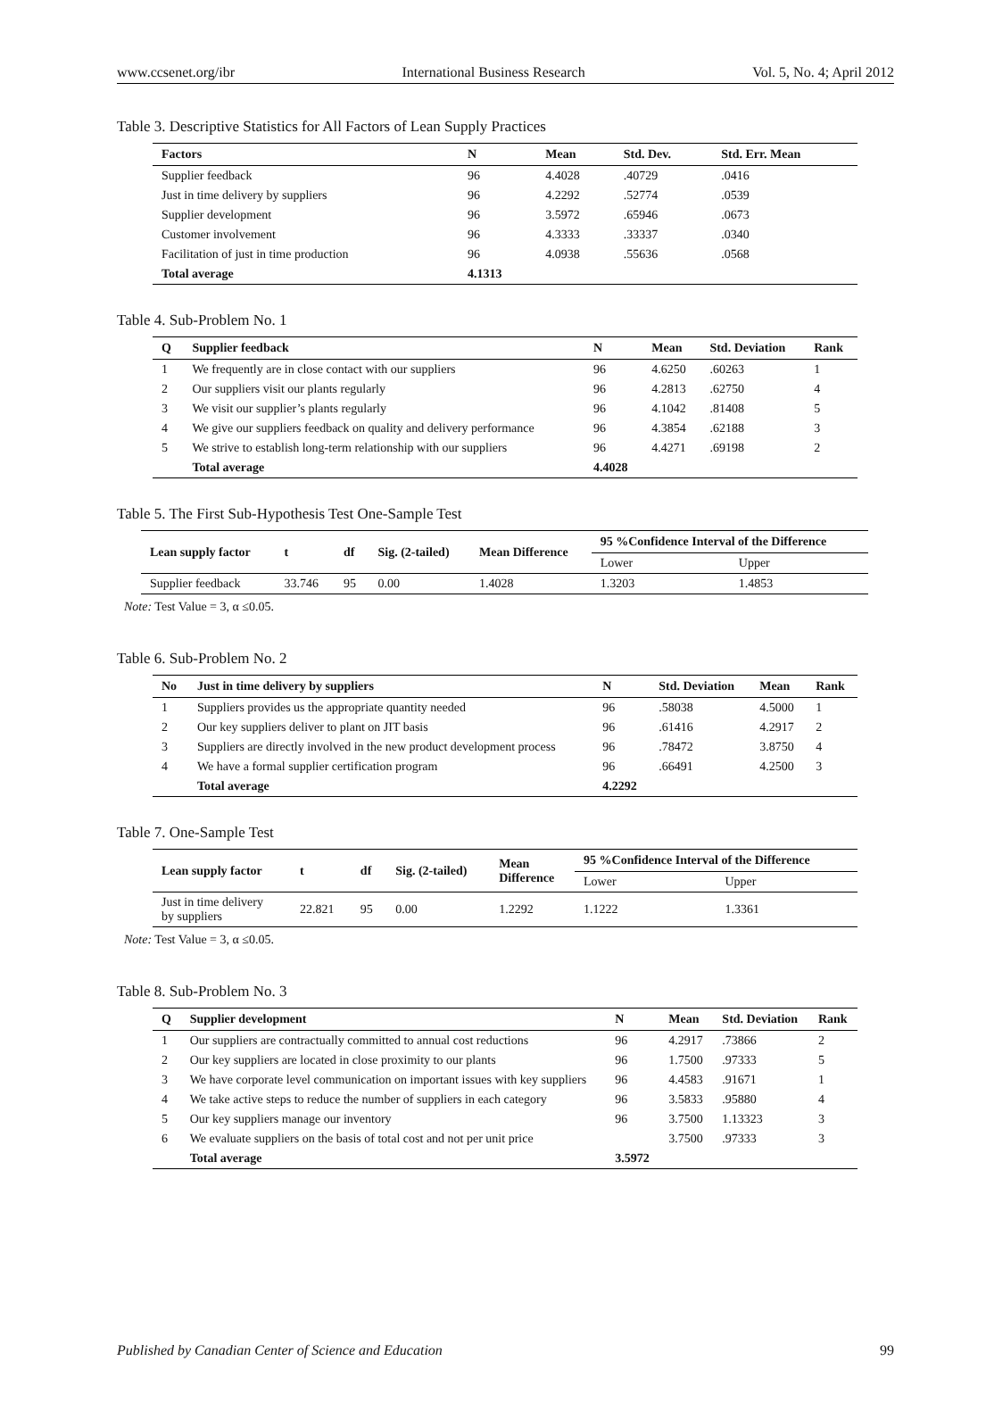www.ccsenet.org/ibr International Business Research Vol. 5, No. 4; April 2012
Table 3. Descriptive Statistics for All Factors of Lean Supply Practices
| Factors | N | Mean | Std. Dev. | Std. Err. Mean |
| --- | --- | --- | --- | --- |
| Supplier feedback | 96 | 4.4028 | .40729 | .0416 |
| Just in time delivery by suppliers | 96 | 4.2292 | .52774 | .0539 |
| Supplier development | 96 | 3.5972 | .65946 | .0673 |
| Customer involvement | 96 | 4.3333 | .33337 | .0340 |
| Facilitation of just in time production | 96 | 4.0938 | .55636 | .0568 |
| Total average | 4.1313 | | | |
Table 4. Sub-Problem No. 1
| Q | Supplier feedback | N | Mean | Std. Deviation | Rank |
| --- | --- | --- | --- | --- | --- |
| 1 | We frequently are in close contact with our suppliers | 96 | 4.6250 | .60263 | 1 |
| 2 | Our suppliers visit our plants regularly | 96 | 4.2813 | .62750 | 4 |
| 3 | We visit our supplier’s plants regularly | 96 | 4.1042 | .81408 | 5 |
| 4 | We give our suppliers feedback on quality and delivery performance | 96 | 4.3854 | .62188 | 3 |
| 5 | We strive to establish long-term relationship with our suppliers | 96 | 4.4271 | .69198 | 2 |
| | Total average | 4.4028 | | | |
Table 5. The First Sub-Hypothesis Test One-Sample Test
| Lean supply factor | t | df | Sig. (2-tailed) | Mean Difference | 95 %Confidence Interval of the Difference | |
| --- | --- | --- | --- | --- | --- | --- |
| | | | | | Lower | Upper |
| Supplier feedback | 33.746 | 95 | 0.00 | 1.4028 | 1.3203 | 1.4853 |
Note: Test Value = 3, α ≤0.05.
Table 6. Sub-Problem No. 2
| No | Just in time delivery by suppliers | N | Std. Deviation | Mean | Rank |
| --- | --- | --- | --- | --- | --- |
| 1 | Suppliers provides us the appropriate quantity needed | 96 | .58038 | 4.5000 | 1 |
| 2 | Our key suppliers deliver to plant on JIT basis | 96 | .61416 | 4.2917 | 2 |
| 3 | Suppliers are directly involved in the new product development process | 96 | .78472 | 3.8750 | 4 |
| 4 | We have a formal supplier certification program | 96 | .66491 | 4.2500 | 3 |
| | Total average | 4.2292 | | | |
Table 7. One-Sample Test
| Lean supply factor | t | df | Sig. (2-tailed) | Mean Difference | 95 %Confidence Interval of the Difference | |
| --- | --- | --- | --- | --- | --- | --- |
| | | | | | Lower | Upper |
| Just in time delivery by suppliers | 22.821 | 95 | 0.00 | 1.2292 | 1.1222 | 1.3361 |
Note: Test Value = 3, α ≤0.05.
Table 8. Sub-Problem No. 3
| Q | Supplier development | N | Mean | Std. Deviation | Rank |
| --- | --- | --- | --- | --- | --- |
| 1 | Our suppliers are contractually committed to annual cost reductions | 96 | 4.2917 | .73866 | 2 |
| 2 | Our key suppliers are located in close proximity to our plants | 96 | 1.7500 | .97333 | 5 |
| 3 | We have corporate level communication on important issues with key suppliers | 96 | 4.4583 | .91671 | 1 |
| 4 | We take active steps to reduce the number of suppliers in each category | 96 | 3.5833 | .95880 | 4 |
| 5 | Our key suppliers manage our inventory | 96 | 3.7500 | 1.13323 | 3 |
| 6 | We evaluate suppliers on the basis of total cost and not per unit price | | 3.7500 | .97333 | 3 |
| | Total average | 3.5972 | | | |
Published by Canadian Center of Science and Education 99